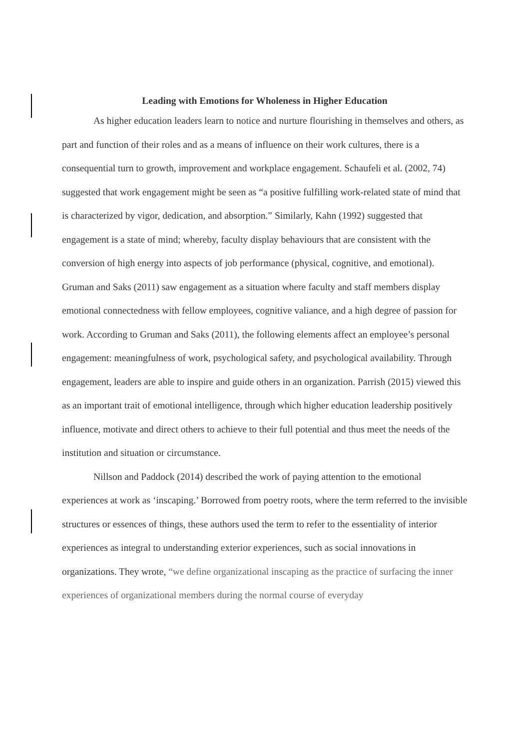Leading with Emotions for Wholeness in Higher Education
As higher education leaders learn to notice and nurture flourishing in themselves and others, as part and function of their roles and as a means of influence on their work cultures, there is a consequential turn to growth, improvement and workplace engagement. Schaufeli et al. (2002, 74) suggested that work engagement might be seen as “a positive fulfilling work-related state of mind that is characterized by vigor, dedication, and absorption.” Similarly, Kahn (1992) suggested that engagement is a state of mind; whereby, faculty display behaviours that are consistent with the conversion of high energy into aspects of job performance (physical, cognitive, and emotional). Gruman and Saks (2011) saw engagement as a situation where faculty and staff members display emotional connectedness with fellow employees, cognitive valiance, and a high degree of passion for work. According to Gruman and Saks (2011), the following elements affect an employee’s personal engagement: meaningfulness of work, psychological safety, and psychological availability. Through engagement, leaders are able to inspire and guide others in an organization. Parrish (2015) viewed this as an important trait of emotional intelligence, through which higher education leadership positively influence, motivate and direct others to achieve to their full potential and thus meet the needs of the institution and situation or circumstance.
Nillson and Paddock (2014) described the work of paying attention to the emotional experiences at work as ‘inscaping.’ Borrowed from poetry roots, where the term referred to the invisible structures or essences of things, these authors used the term to refer to the essentiality of interior experiences as integral to understanding exterior experiences, such as social innovations in organizations. They wrote, “we define organizational inscaping as the practice of surfacing the inner experiences of organizational members during the normal course of everyday